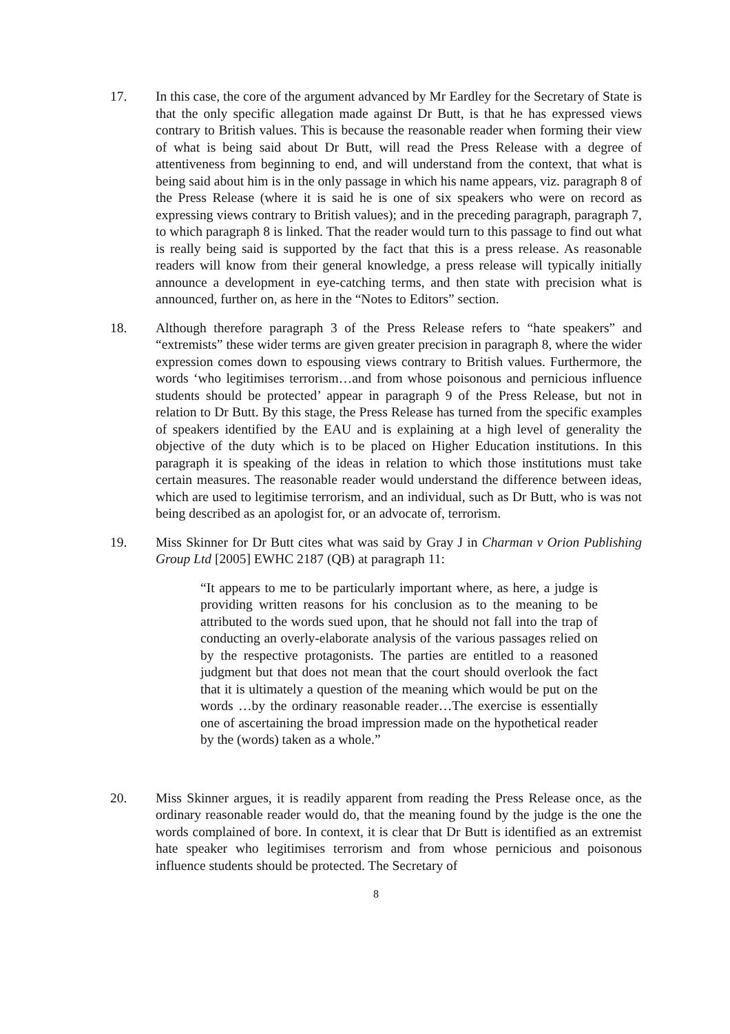17. In this case, the core of the argument advanced by Mr Eardley for the Secretary of State is that the only specific allegation made against Dr Butt, is that he has expressed views contrary to British values. This is because the reasonable reader when forming their view of what is being said about Dr Butt, will read the Press Release with a degree of attentiveness from beginning to end, and will understand from the context, that what is being said about him is in the only passage in which his name appears, viz. paragraph 8 of the Press Release (where it is said he is one of six speakers who were on record as expressing views contrary to British values); and in the preceding paragraph, paragraph 7, to which paragraph 8 is linked. That the reader would turn to this passage to find out what is really being said is supported by the fact that this is a press release. As reasonable readers will know from their general knowledge, a press release will typically initially announce a development in eye-catching terms, and then state with precision what is announced, further on, as here in the “Notes to Editors” section.
18. Although therefore paragraph 3 of the Press Release refers to “hate speakers” and “extremists” these wider terms are given greater precision in paragraph 8, where the wider expression comes down to espousing views contrary to British values. Furthermore, the words ‘who legitimises terrorism…and from whose poisonous and pernicious influence students should be protected’ appear in paragraph 9 of the Press Release, but not in relation to Dr Butt. By this stage, the Press Release has turned from the specific examples of speakers identified by the EAU and is explaining at a high level of generality the objective of the duty which is to be placed on Higher Education institutions. In this paragraph it is speaking of the ideas in relation to which those institutions must take certain measures. The reasonable reader would understand the difference between ideas, which are used to legitimise terrorism, and an individual, such as Dr Butt, who is was not being described as an apologist for, or an advocate of, terrorism.
19. Miss Skinner for Dr Butt cites what was said by Gray J in Charman v Orion Publishing Group Ltd [2005] EWHC 2187 (QB) at paragraph 11:
“It appears to me to be particularly important where, as here, a judge is providing written reasons for his conclusion as to the meaning to be attributed to the words sued upon, that he should not fall into the trap of conducting an overly-elaborate analysis of the various passages relied on by the respective protagonists. The parties are entitled to a reasoned judgment but that does not mean that the court should overlook the fact that it is ultimately a question of the meaning which would be put on the words …by the ordinary reasonable reader…The exercise is essentially one of ascertaining the broad impression made on the hypothetical reader by the (words) taken as a whole.”
20. Miss Skinner argues, it is readily apparent from reading the Press Release once, as the ordinary reasonable reader would do, that the meaning found by the judge is the one the words complained of bore. In context, it is clear that Dr Butt is identified as an extremist hate speaker who legitimises terrorism and from whose pernicious and poisonous influence students should be protected. The Secretary of
8